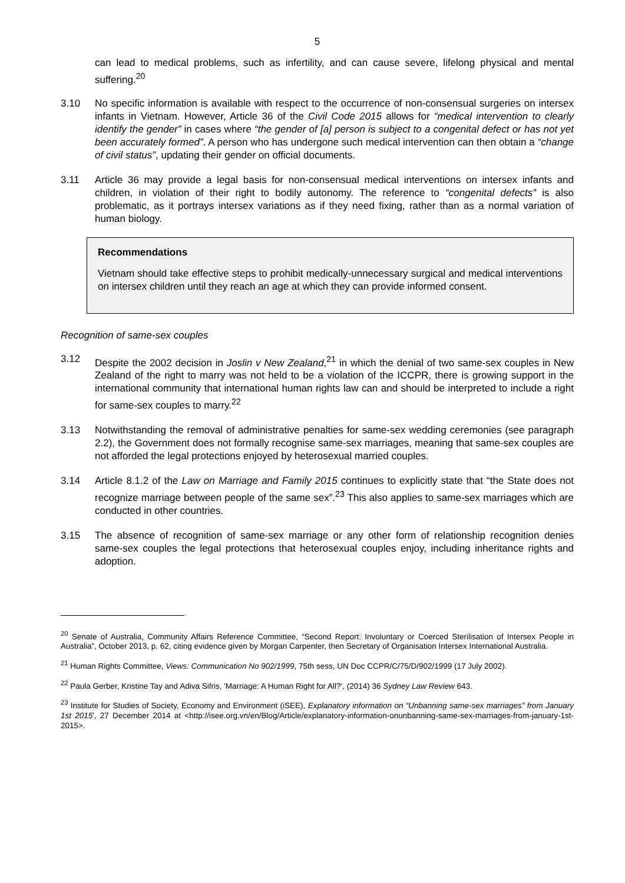5
can lead to medical problems, such as infertility, and can cause severe, lifelong physical and mental suffering.<sup>20</sup>
3.10 No specific information is available with respect to the occurrence of non-consensual surgeries on intersex infants in Vietnam. However, Article 36 of the Civil Code 2015 allows for “medical intervention to clearly identify the gender” in cases where “the gender of [a] person is subject to a congenital defect or has not yet been accurately formed”. A person who has undergone such medical intervention can then obtain a “change of civil status”, updating their gender on official documents.
3.11 Article 36 may provide a legal basis for non-consensual medical interventions on intersex infants and children, in violation of their right to bodily autonomy. The reference to “congenital defects” is also problematic, as it portrays intersex variations as if they need fixing, rather than as a normal variation of human biology.
Recommendations
Vietnam should take effective steps to prohibit medically-unnecessary surgical and medical interventions on intersex children until they reach an age at which they can provide informed consent.
Recognition of same-sex couples
3.12 Despite the 2002 decision in Joslin v New Zealand,<sup>21</sup> in which the denial of two same-sex couples in New Zealand of the right to marry was not held to be a violation of the ICCPR, there is growing support in the international community that international human rights law can and should be interpreted to include a right for same-sex couples to marry.<sup>22</sup>
3.13 Notwithstanding the removal of administrative penalties for same-sex wedding ceremonies (see paragraph 2.2), the Government does not formally recognise same-sex marriages, meaning that same-sex couples are not afforded the legal protections enjoyed by heterosexual married couples.
3.14 Article 8.1.2 of the Law on Marriage and Family 2015 continues to explicitly state that “the State does not recognize marriage between people of the same sex”.<sup>23</sup> This also applies to same-sex marriages which are conducted in other countries.
3.15 The absence of recognition of same-sex marriage or any other form of relationship recognition denies same-sex couples the legal protections that heterosexual couples enjoy, including inheritance rights and adoption.
<sup>20</sup> Senate of Australia, Community Affairs Reference Committee, “Second Report: Involuntary or Coerced Sterilisation of Intersex People in Australia”, October 2013, p. 62, citing evidence given by Morgan Carpenter, then Secretary of Organisation Intersex International Australia.
<sup>21</sup> Human Rights Committee, Views: Communication No 902/1999, 75th sess, UN Doc CCPR/C/75/D/902/1999 (17 July 2002).
<sup>22</sup> Paula Gerber, Kristine Tay and Adiva Sifris, 'Marriage: A Human Right for All?', (2014) 36 Sydney Law Review 643.
<sup>23</sup> Institute for Studies of Society, Economy and Environment (iSEE), Explanatory information on “Unbanning same-sex marriages” from January 1st 2015', 27 December 2014 at <http://isee.org.vn/en/Blog/Article/explanatory-information-onunbanning-same-sex-marriages-from-january-1st-2015>.